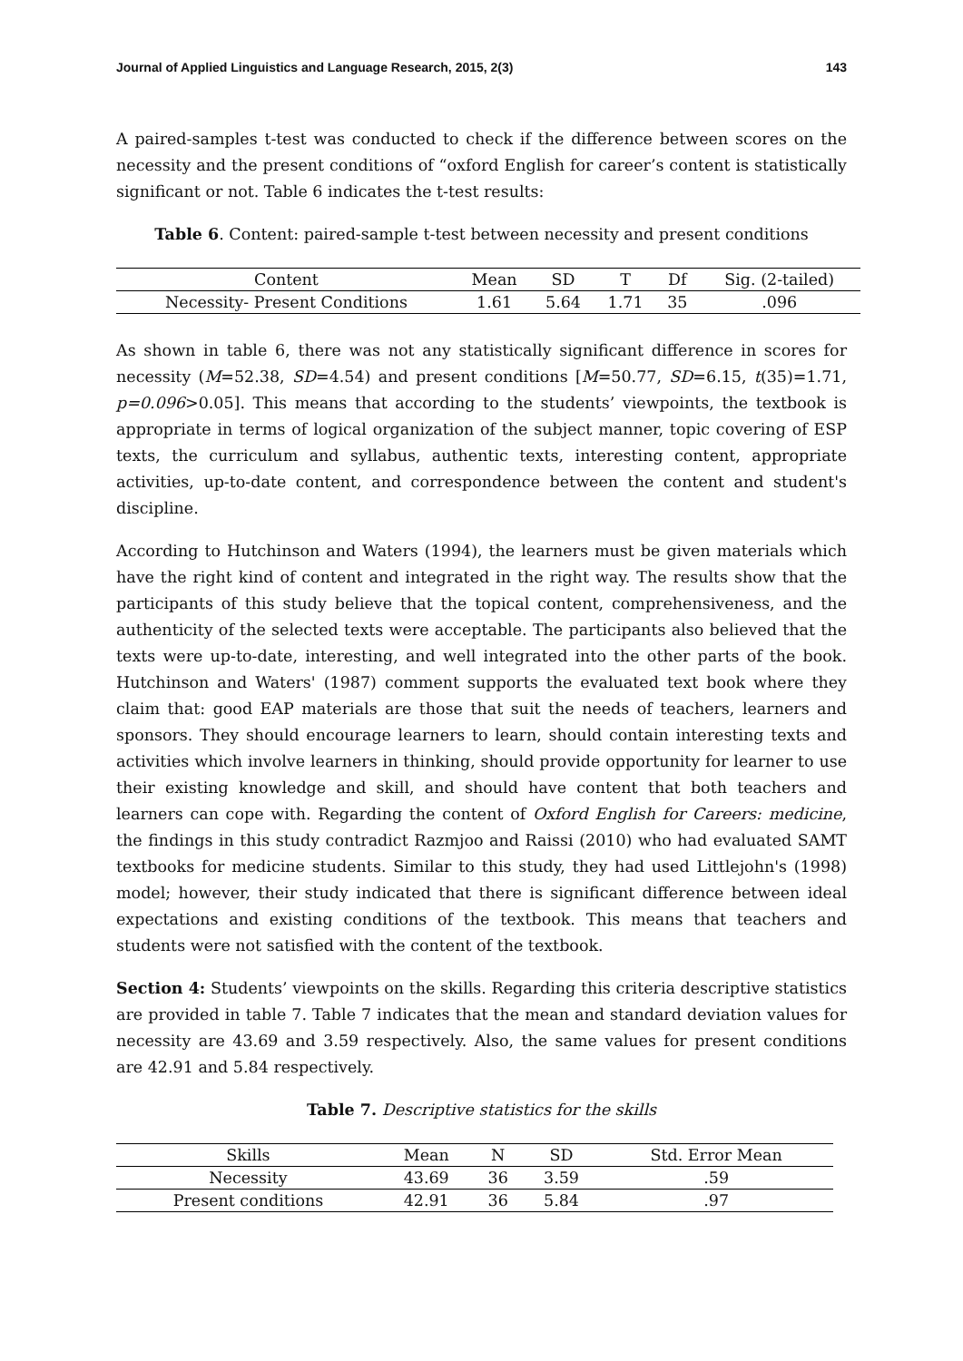Journal of Applied Linguistics and Language Research, 2015, 2(3) 143
A paired-samples t-test was conducted to check if the difference between scores on the necessity and the present conditions of “oxford English for career’s content is statistically significant or not. Table 6 indicates the t-test results:
Table 6. Content: paired-sample t-test between necessity and present conditions
| Content | Mean | SD | T | Df | Sig. (2-tailed) |
| --- | --- | --- | --- | --- | --- |
| Necessity- Present Conditions | 1.61 | 5.64 | 1.71 | 35 | .096 |
As shown in table 6, there was not any statistically significant difference in scores for necessity (M=52.38, SD=4.54) and present conditions [M=50.77, SD=6.15, t(35)=1.71, p=0.096>0.05]. This means that according to the students’ viewpoints, the textbook is appropriate in terms of logical organization of the subject manner, topic covering of ESP texts, the curriculum and syllabus, authentic texts, interesting content, appropriate activities, up-to-date content, and correspondence between the content and student's discipline.
According to Hutchinson and Waters (1994), the learners must be given materials which have the right kind of content and integrated in the right way. The results show that the participants of this study believe that the topical content, comprehensiveness, and the authenticity of the selected texts were acceptable. The participants also believed that the texts were up-to-date, interesting, and well integrated into the other parts of the book. Hutchinson and Waters' (1987) comment supports the evaluated text book where they claim that: good EAP materials are those that suit the needs of teachers, learners and sponsors. They should encourage learners to learn, should contain interesting texts and activities which involve learners in thinking, should provide opportunity for learner to use their existing knowledge and skill, and should have content that both teachers and learners can cope with. Regarding the content of Oxford English for Careers: medicine, the findings in this study contradict Razmjoo and Raissi (2010) who had evaluated SAMT textbooks for medicine students. Similar to this study, they had used Littlejohn's (1998) model; however, their study indicated that there is significant difference between ideal expectations and existing conditions of the textbook. This means that teachers and students were not satisfied with the content of the textbook.
Section 4: Students’ viewpoints on the skills. Regarding this criteria descriptive statistics are provided in table 7. Table 7 indicates that the mean and standard deviation values for necessity are 43.69 and 3.59 respectively. Also, the same values for present conditions are 42.91 and 5.84 respectively.
Table 7. Descriptive statistics for the skills
| Skills | Mean | N | SD | Std. Error Mean |
| --- | --- | --- | --- | --- |
| Necessity | 43.69 | 36 | 3.59 | .59 |
| Present conditions | 42.91 | 36 | 5.84 | .97 |